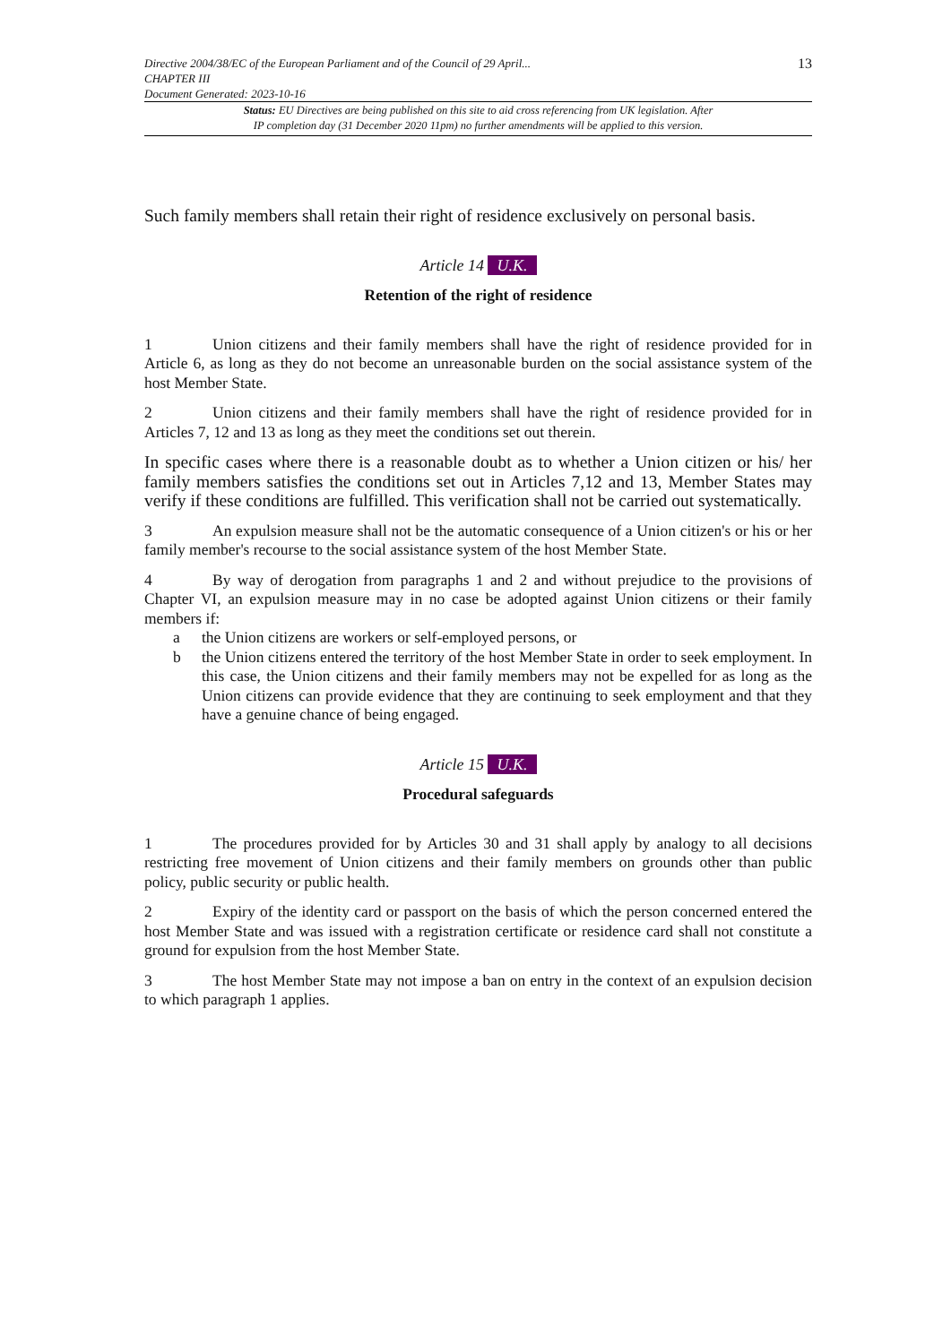Directive 2004/38/EC of the European Parliament and of the Council of 29 April...
CHAPTER III
Document Generated: 2023-10-16
13
Status: EU Directives are being published on this site to aid cross referencing from UK legislation. After
IP completion day (31 December 2020 11pm) no further amendments will be applied to this version.
Such family members shall retain their right of residence exclusively on personal basis.
Article 14 U.K.
Retention of the right of residence
1 Union citizens and their family members shall have the right of residence provided for in Article 6, as long as they do not become an unreasonable burden on the social assistance system of the host Member State.
2 Union citizens and their family members shall have the right of residence provided for in Articles 7, 12 and 13 as long as they meet the conditions set out therein.
In specific cases where there is a reasonable doubt as to whether a Union citizen or his/ her family members satisfies the conditions set out in Articles 7,12 and 13, Member States may verify if these conditions are fulfilled. This verification shall not be carried out systematically.
3 An expulsion measure shall not be the automatic consequence of a Union citizen's or his or her family member's recourse to the social assistance system of the host Member State.
4 By way of derogation from paragraphs 1 and 2 and without prejudice to the provisions of Chapter VI, an expulsion measure may in no case be adopted against Union citizens or their family members if:
a the Union citizens are workers or self-employed persons, or
b the Union citizens entered the territory of the host Member State in order to seek employment. In this case, the Union citizens and their family members may not be expelled for as long as the Union citizens can provide evidence that they are continuing to seek employment and that they have a genuine chance of being engaged.
Article 15 U.K.
Procedural safeguards
1 The procedures provided for by Articles 30 and 31 shall apply by analogy to all decisions restricting free movement of Union citizens and their family members on grounds other than public policy, public security or public health.
2 Expiry of the identity card or passport on the basis of which the person concerned entered the host Member State and was issued with a registration certificate or residence card shall not constitute a ground for expulsion from the host Member State.
3 The host Member State may not impose a ban on entry in the context of an expulsion decision to which paragraph 1 applies.